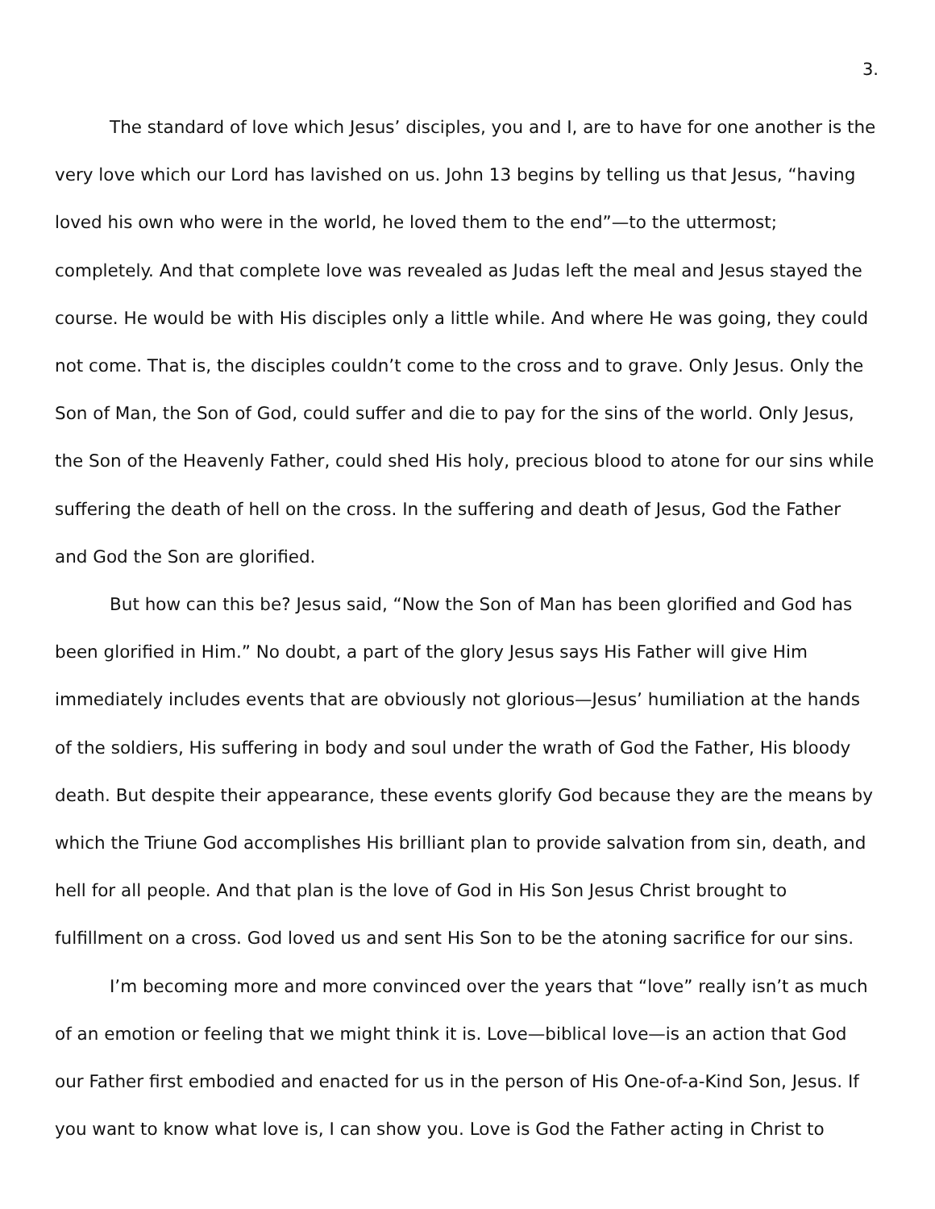3.
The standard of love which Jesus’ disciples, you and I, are to have for one another is the very love which our Lord has lavished on us. John 13 begins by telling us that Jesus, “having loved his own who were in the world, he loved them to the end”—to the uttermost; completely. And that complete love was revealed as Judas left the meal and Jesus stayed the course. He would be with His disciples only a little while. And where He was going, they could not come. That is, the disciples couldn’t come to the cross and to grave. Only Jesus. Only the Son of Man, the Son of God, could suffer and die to pay for the sins of the world. Only Jesus, the Son of the Heavenly Father, could shed His holy, precious blood to atone for our sins while suffering the death of hell on the cross. In the suffering and death of Jesus, God the Father and God the Son are glorified.
But how can this be? Jesus said, “Now the Son of Man has been glorified and God has been glorified in Him.” No doubt, a part of the glory Jesus says His Father will give Him immediately includes events that are obviously not glorious—Jesus’ humiliation at the hands of the soldiers, His suffering in body and soul under the wrath of God the Father, His bloody death. But despite their appearance, these events glorify God because they are the means by which the Triune God accomplishes His brilliant plan to provide salvation from sin, death, and hell for all people. And that plan is the love of God in His Son Jesus Christ brought to fulfillment on a cross. God loved us and sent His Son to be the atoning sacrifice for our sins.
I’m becoming more and more convinced over the years that “love” really isn’t as much of an emotion or feeling that we might think it is. Love—biblical love—is an action that God our Father first embodied and enacted for us in the person of His One-of-a-Kind Son, Jesus. If you want to know what love is, I can show you. Love is God the Father acting in Christ to